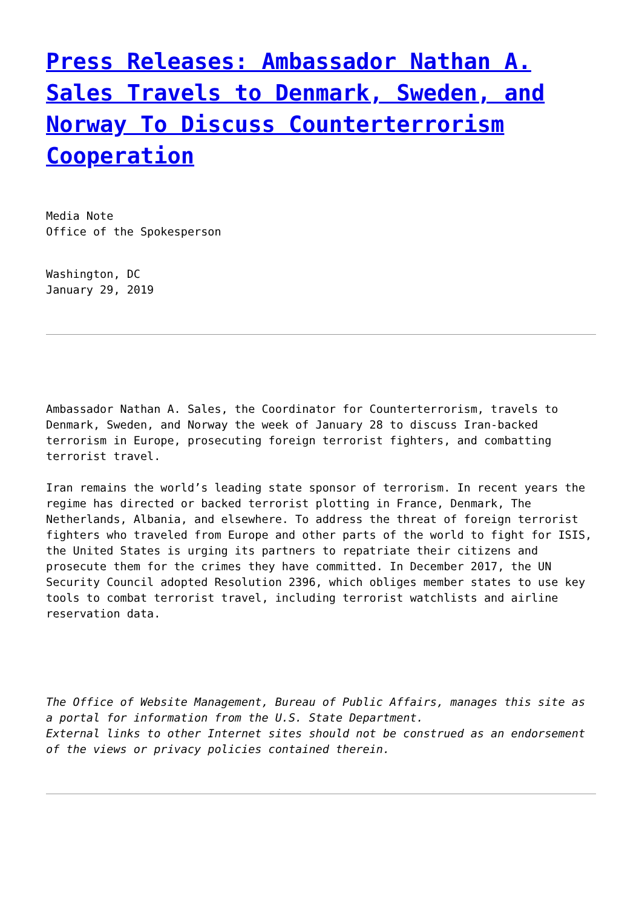Press Releases: Ambassador Nathan A. Sales Travels to Denmark, Sweden, and Norway To Discuss Counterterrorism Cooperation
Media Note
Office of the Spokesperson
Washington, DC
January 29, 2019
Ambassador Nathan A. Sales, the Coordinator for Counterterrorism, travels to Denmark, Sweden, and Norway the week of January 28 to discuss Iran-backed terrorism in Europe, prosecuting foreign terrorist fighters, and combatting terrorist travel.
Iran remains the world’s leading state sponsor of terrorism. In recent years the regime has directed or backed terrorist plotting in France, Denmark, The Netherlands, Albania, and elsewhere. To address the threat of foreign terrorist fighters who traveled from Europe and other parts of the world to fight for ISIS, the United States is urging its partners to repatriate their citizens and prosecute them for the crimes they have committed. In December 2017, the UN Security Council adopted Resolution 2396, which obliges member states to use key tools to combat terrorist travel, including terrorist watchlists and airline reservation data.
The Office of Website Management, Bureau of Public Affairs, manages this site as a portal for information from the U.S. State Department.
External links to other Internet sites should not be construed as an endorsement of the views or privacy policies contained therein.